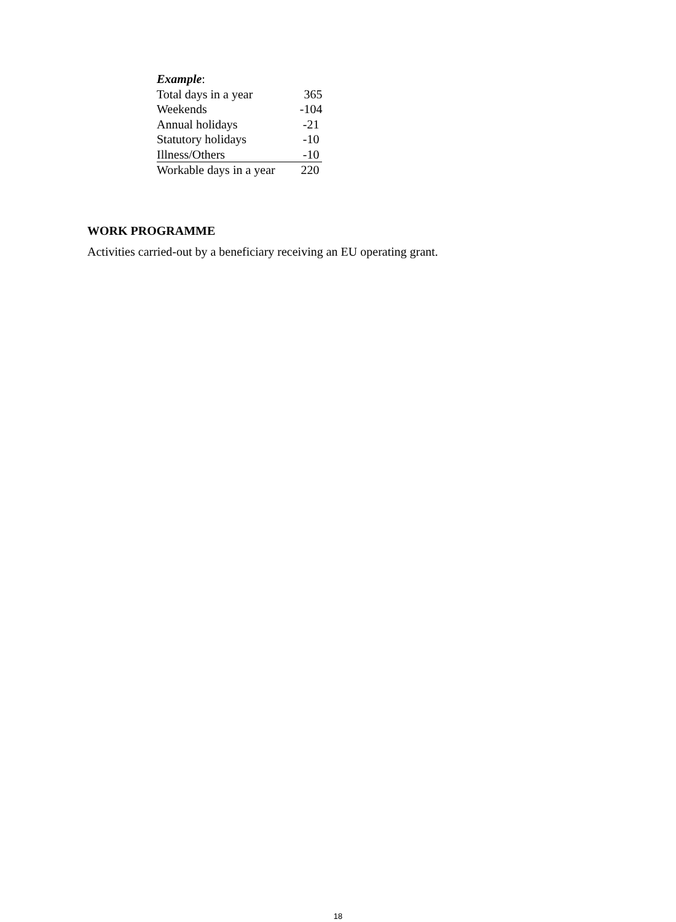Example:
| Total days in a year | 365 |
| Weekends | -104 |
| Annual holidays | -21 |
| Statutory holidays | -10 |
| Illness/Others | -10 |
| Workable days in a year | 220 |
WORK PROGRAMME
Activities carried-out by a beneficiary receiving an EU operating grant.
18